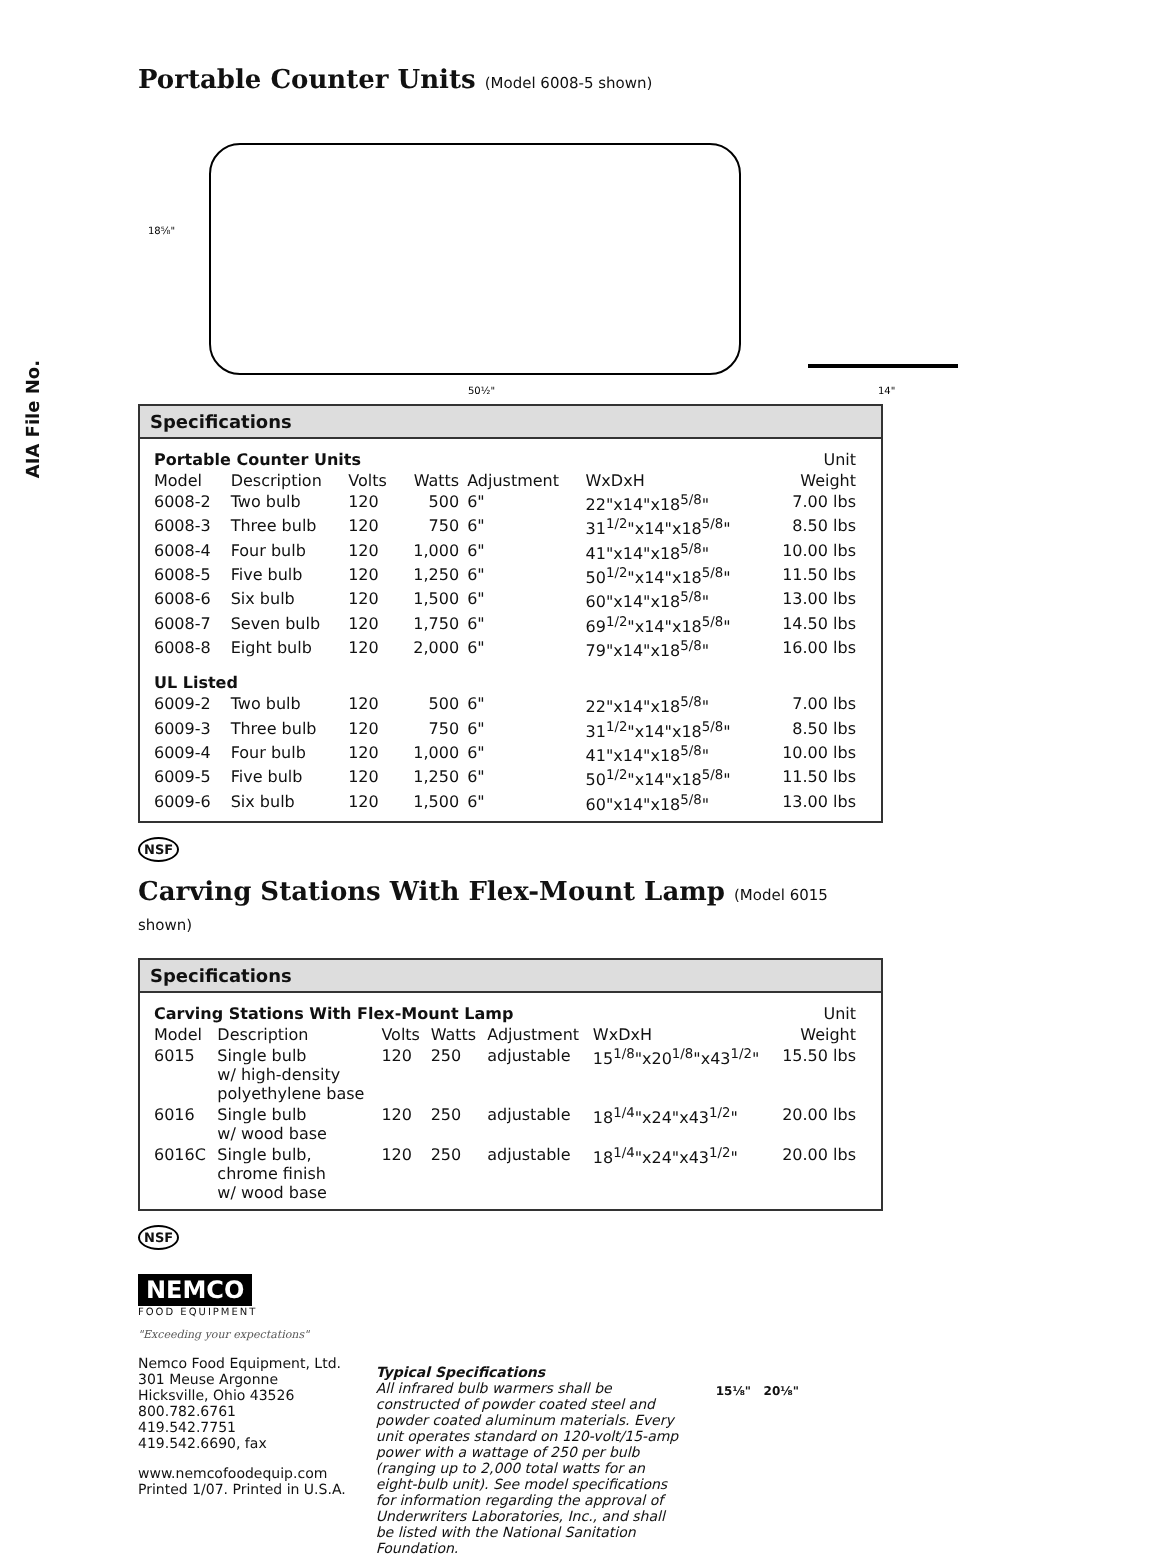AIA File No.
Portable Counter Units (Model 6008-5 shown)
18⅝"
50½"
14"
Specifications
| Portable Counter Units | | | | | | Unit |
| --- | --- | --- | --- | --- | --- | --- |
| Model | Description | Volts | Watts | Adjustment | WxDxH | Weight |
| 6008-2 | Two bulb | 120 | 500 | 6" | 22"x14"x18<sup>5/8</sup>" | 7.00 lbs |
| 6008-3 | Three bulb | 120 | 750 | 6" | 31<sup>1/2</sup>"x14"x18<sup>5/8</sup>" | 8.50 lbs |
| 6008-4 | Four bulb | 120 | 1,000 | 6" | 41"x14"x18<sup>5/8</sup>" | 10.00 lbs |
| 6008-5 | Five bulb | 120 | 1,250 | 6" | 50<sup>1/2</sup>"x14"x18<sup>5/8</sup>" | 11.50 lbs |
| 6008-6 | Six bulb | 120 | 1,500 | 6" | 60"x14"x18<sup>5/8</sup>" | 13.00 lbs |
| 6008-7 | Seven bulb | 120 | 1,750 | 6" | 69<sup>1/2</sup>"x14"x18<sup>5/8</sup>" | 14.50 lbs |
| 6008-8 | Eight bulb | 120 | 2,000 | 6" | 79"x14"x18<sup>5/8</sup>" | 16.00 lbs |
| UL Listed | | | | | | |
| 6009-2 | Two bulb | 120 | 500 | 6" | 22"x14"x18<sup>5/8</sup>" | 7.00 lbs |
| 6009-3 | Three bulb | 120 | 750 | 6" | 31<sup>1/2</sup>"x14"x18<sup>5/8</sup>" | 8.50 lbs |
| 6009-4 | Four bulb | 120 | 1,000 | 6" | 41"x14"x18<sup>5/8</sup>" | 10.00 lbs |
| 6009-5 | Five bulb | 120 | 1,250 | 6" | 50<sup>1/2</sup>"x14"x18<sup>5/8</sup>" | 11.50 lbs |
| 6009-6 | Six bulb | 120 | 1,500 | 6" | 60"x14"x18<sup>5/8</sup>" | 13.00 lbs |
NSF
Carving Stations With Flex-Mount Lamp (Model 6015 shown)
Specifications
| Carving Stations With Flex-Mount Lamp | | | | | | Unit |
| --- | --- | --- | --- | --- | --- | --- |
| Model | Description | Volts | Watts | Adjustment | WxDxH | Weight |
| 6015 | Single bulb w/ high-density polyethylene base | 120 | 250 | adjustable | 15<sup>1/8</sup>"x20<sup>1/8</sup>"x43<sup>1/2</sup>" | 15.50 lbs |
| 6016 | Single bulb w/ wood base | 120 | 250 | adjustable | 18<sup>1/4</sup>"x24"x43<sup>1/2</sup>" | 20.00 lbs |
| 6016C | Single bulb, chrome finish w/ wood base | 120 | 250 | adjustable | 18<sup>1/4</sup>"x24"x43<sup>1/2</sup>" | 20.00 lbs |
NSF
NEMCO
FOOD EQUIPMENT
"Exceeding your expectations"
Nemco Food Equipment, Ltd.
301 Meuse Argonne
Hicksville, Ohio 43526
800.782.6761
419.542.7751
419.542.6690, fax
www.nemcofoodequip.com
Printed 1/07. Printed in U.S.A.
Typical Specifications
All infrared bulb warmers shall be constructed of powder coated steel and powder coated aluminum materials. Every unit operates standard on 120-volt/15-amp power with a wattage of 250 per bulb (ranging up to 2,000 total watts for an eight-bulb unit). See model specifications for information regarding the approval of Underwriters Laboratories, Inc., and shall be listed with the National Sanitation Foundation.
15⅛" 20⅛"